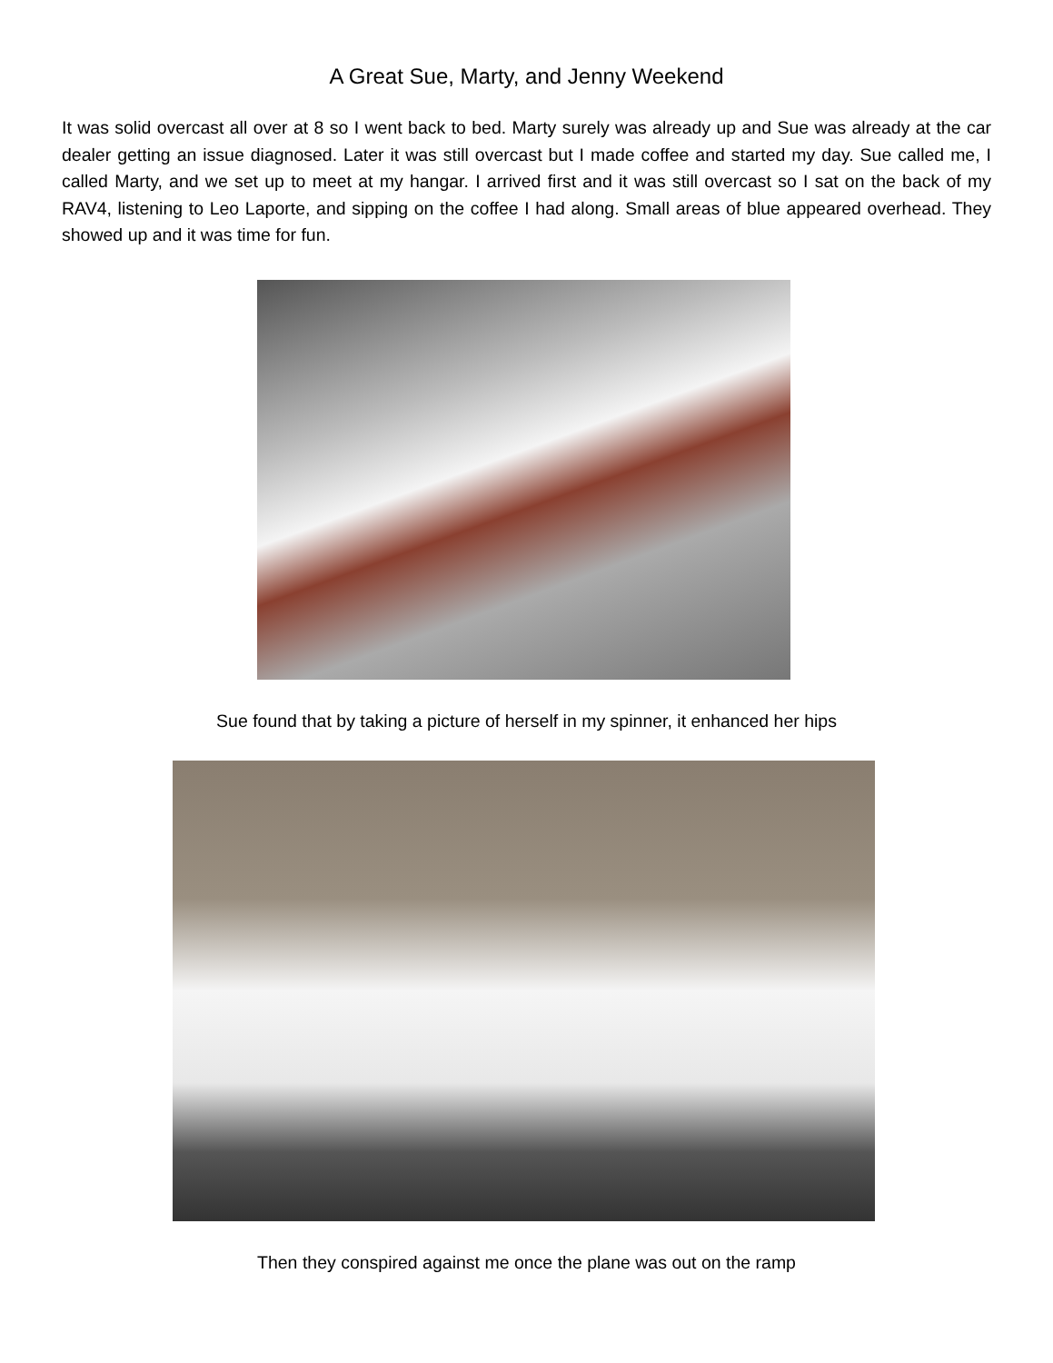A Great Sue, Marty, and Jenny Weekend
It was solid overcast all over at 8 so I went back to bed. Marty surely was already up and Sue was already at the car dealer getting an issue diagnosed. Later it was still overcast but I made coffee and started my day. Sue called me, I called Marty, and we set up to meet at my hangar. I arrived first and it was still overcast so I sat on the back of my RAV4, listening to Leo Laporte, and sipping on the coffee I had along. Small areas of blue appeared overhead. They showed up and it was time for fun.
Sue found that by taking a picture of herself in my spinner, it enhanced her hips
Then they conspired against me once the plane was out on the ramp